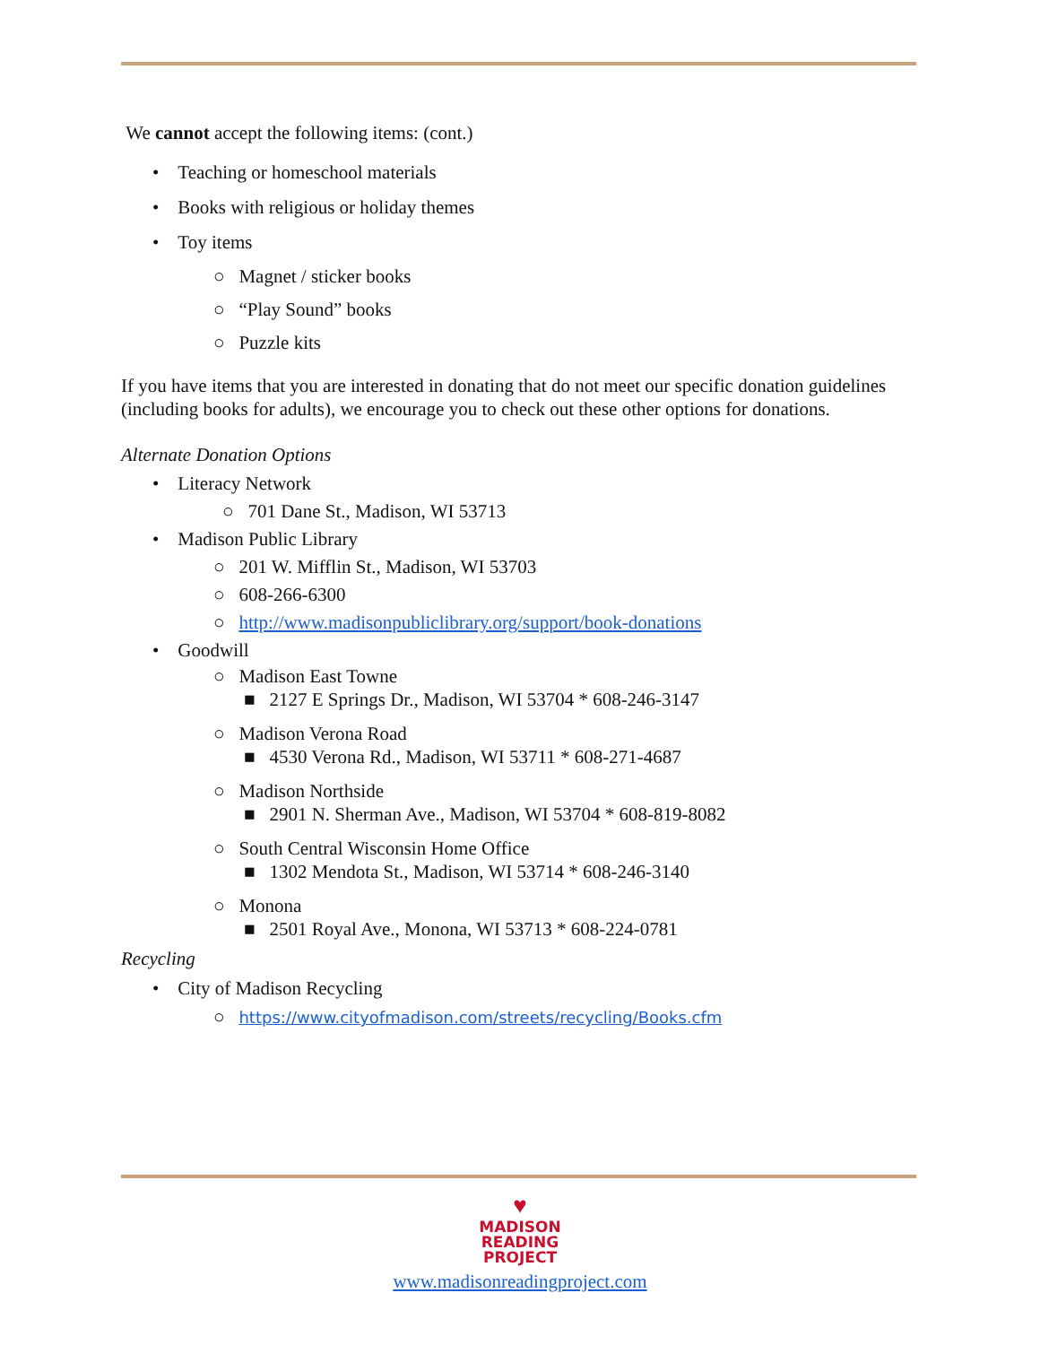We cannot accept the following items: (cont.)
• Teaching or homeschool materials
• Books with religious or holiday themes
• Toy items
○ Magnet / sticker books
○ “Play Sound” books
○ Puzzle kits
If you have items that you are interested in donating that do not meet our specific donation guidelines (including books for adults), we encourage you to check out these other options for donations.
Alternate Donation Options
• Literacy Network
○ 701 Dane St., Madison, WI 53713
• Madison Public Library
○ 201 W. Mifflin St., Madison, WI 53703
○ 608-266-6300
○ http://www.madisonpubliclibrary.org/support/book-donations
• Goodwill
○ Madison East Towne
■ 2127 E Springs Dr., Madison, WI 53704 * 608-246-3147
○ Madison Verona Road
■ 4530 Verona Rd., Madison, WI 53711 * 608-271-4687
○ Madison Northside
■ 2901 N. Sherman Ave., Madison, WI 53704 * 608-819-8082
○ South Central Wisconsin Home Office
■ 1302 Mendota St., Madison, WI 53714 * 608-246-3140
○ Monona
■ 2501 Royal Ave., Monona, WI 53713 * 608-224-0781
Recycling
• City of Madison Recycling
○ https://www.cityofmadison.com/streets/recycling/Books.cfm
♥
MADISON
READING
PROJECT
www.madisonreadingproject.com